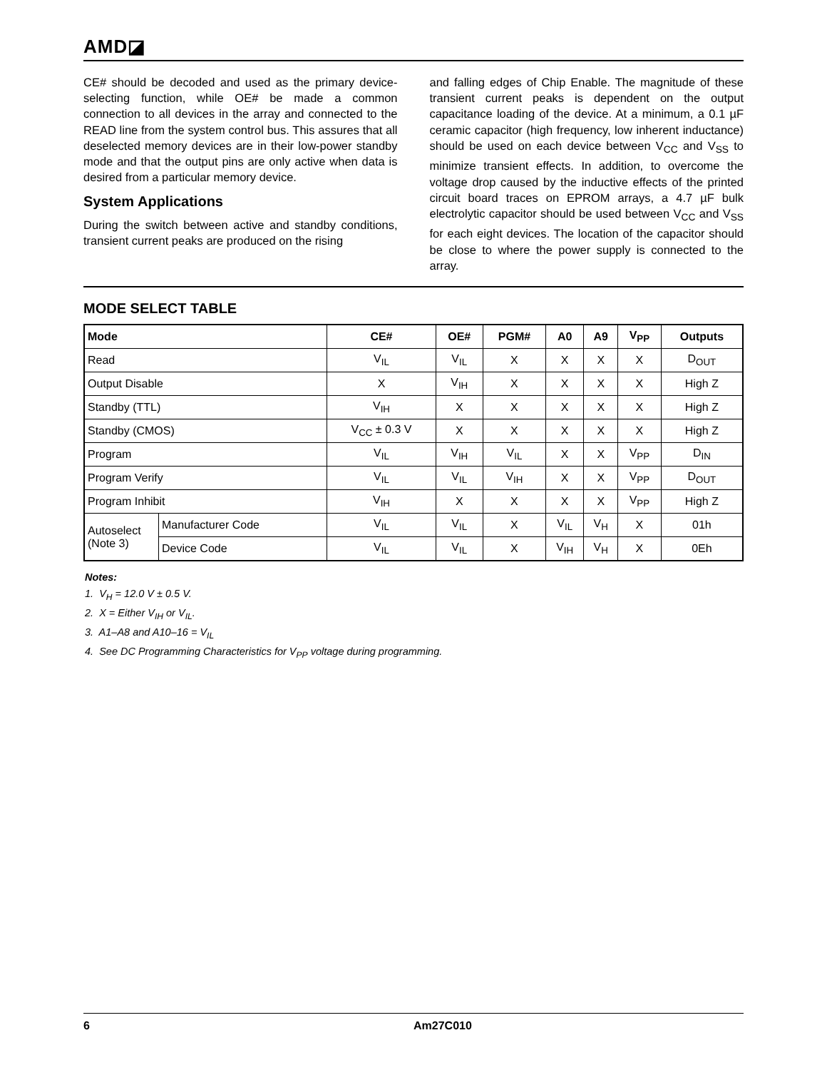AMD◪
CE# should be decoded and used as the primary device-selecting function, while OE# be made a common connection to all devices in the array and connected to the READ line from the system control bus. This assures that all deselected memory devices are in their low-power standby mode and that the output pins are only active when data is desired from a particular memory device.
System Applications
During the switch between active and standby conditions, transient current peaks are produced on the rising
and falling edges of Chip Enable. The magnitude of these transient current peaks is dependent on the output capacitance loading of the device. At a minimum, a 0.1 µF ceramic capacitor (high frequency, low inherent inductance) should be used on each device between V<sub>CC</sub> and V<sub>SS</sub> to minimize transient effects. In addition, to overcome the voltage drop caused by the inductive effects of the printed circuit board traces on EPROM arrays, a 4.7 µF bulk electrolytic capacitor should be used between V<sub>CC</sub> and V<sub>SS</sub> for each eight devices. The location of the capacitor should be close to where the power supply is connected to the array.
MODE SELECT TABLE
| Mode | | CE# | OE# | PGM# | A0 | A9 | V<sub>PP</sub> | Outputs |
| --- | --- | --- | --- | --- | --- | --- | --- | --- |
| Read | | V<sub>IL</sub> | V<sub>IL</sub> | X | X | X | X | D<sub>OUT</sub> |
| Output Disable | | X | V<sub>IH</sub> | X | X | X | X | High Z |
| Standby (TTL) | | V<sub>IH</sub> | X | X | X | X | X | High Z |
| Standby (CMOS) | | V<sub>CC</sub> ± 0.3 V | X | X | X | X | X | High Z |
| Program | | V<sub>IL</sub> | V<sub>IH</sub> | V<sub>IL</sub> | X | X | V<sub>PP</sub> | D<sub>IN</sub> |
| Program Verify | | V<sub>IL</sub> | V<sub>IL</sub> | V<sub>IH</sub> | X | X | V<sub>PP</sub> | D<sub>OUT</sub> |
| Program Inhibit | | V<sub>IH</sub> | X | X | X | X | V<sub>PP</sub> | High Z |
| Autoselect (Note 3) | Manufacturer Code | V<sub>IL</sub> | V<sub>IL</sub> | X | V<sub>IL</sub> | V<sub>H</sub> | X | 01h |
| | Device Code | V<sub>IL</sub> | V<sub>IL</sub> | X | V<sub>IH</sub> | V<sub>H</sub> | X | 0Eh |
Notes:
1. V<sub>H</sub> = 12.0 V ± 0.5 V.
2. X = Either V<sub>IH</sub> or V<sub>IL</sub>.
3. A1–A8 and A10–16 = V<sub>IL</sub>
4. See DC Programming Characteristics for V<sub>PP</sub> voltage during programming.
6 Am27C010